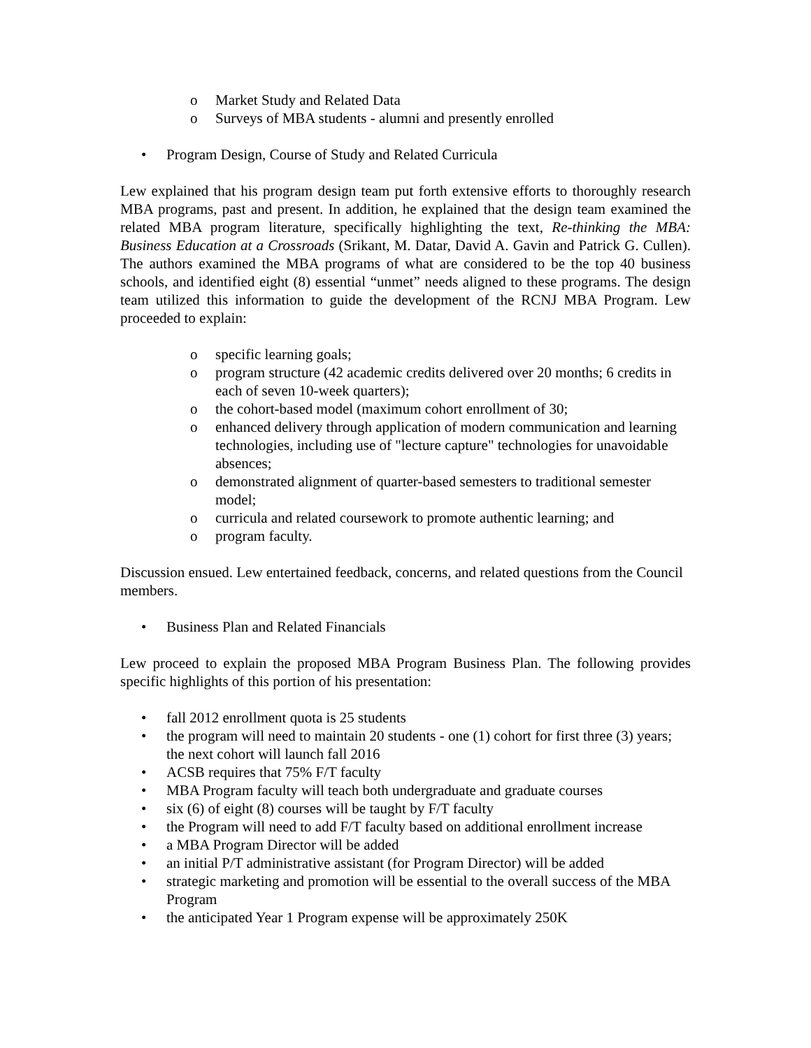o Market Study and Related Data
o Surveys of MBA students - alumni and presently enrolled
• Program Design, Course of Study and Related Curricula
Lew explained that his program design team put forth extensive efforts to thoroughly research MBA programs, past and present. In addition, he explained that the design team examined the related MBA program literature, specifically highlighting the text, Re-thinking the MBA: Business Education at a Crossroads (Srikant, M. Datar, David A. Gavin and Patrick G. Cullen). The authors examined the MBA programs of what are considered to be the top 40 business schools, and identified eight (8) essential “unmet” needs aligned to these programs. The design team utilized this information to guide the development of the RCNJ MBA Program. Lew proceeded to explain:
o specific learning goals;
o program structure (42 academic credits delivered over 20 months; 6 credits in each of seven 10-week quarters);
o the cohort-based model (maximum cohort enrollment of 30;
o enhanced delivery through application of modern communication and learning technologies, including use of "lecture capture" technologies for unavoidable absences;
o demonstrated alignment of quarter-based semesters to traditional semester model;
o curricula and related coursework to promote authentic learning; and
o program faculty.
Discussion ensued. Lew entertained feedback, concerns, and related questions from the Council members.
• Business Plan and Related Financials
Lew proceed to explain the proposed MBA Program Business Plan. The following provides specific highlights of this portion of his presentation:
• fall 2012 enrollment quota is 25 students
• the program will need to maintain 20 students - one (1) cohort for first three (3) years; the next cohort will launch fall 2016
• ACSB requires that 75% F/T faculty
• MBA Program faculty will teach both undergraduate and graduate courses
• six (6) of eight (8) courses will be taught by F/T faculty
• the Program will need to add F/T faculty based on additional enrollment increase
• a MBA Program Director will be added
• an initial P/T administrative assistant (for Program Director) will be added
• strategic marketing and promotion will be essential to the overall success of the MBA Program
• the anticipated Year 1 Program expense will be approximately 250K